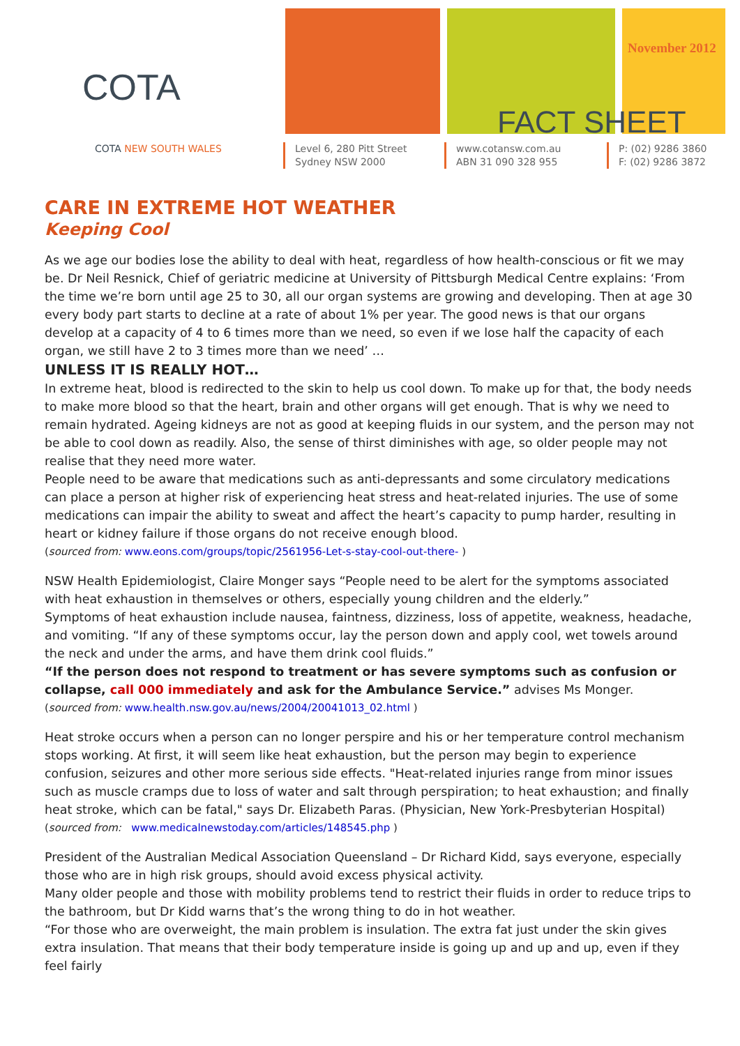COTA
COTA NEW SOUTH WALES
November 2012
FACT SHEET
Level 6, 280 Pitt Street
Sydney NSW 2000
www.cotansw.com.au
ABN 31 090 328 955
P: (02) 9286 3860
F: (02) 9286 3872
CARE IN EXTREME HOT WEATHER
Keeping Cool
As we age our bodies lose the ability to deal with heat, regardless of how health-conscious or fit we may be. Dr Neil Resnick, Chief of geriatric medicine at University of Pittsburgh Medical Centre explains: ‘From the time we’re born until age 25 to 30, all our organ systems are growing and developing. Then at age 30 every body part starts to decline at a rate of about 1% per year. The good news is that our organs develop at a capacity of 4 to 6 times more than we need, so even if we lose half the capacity of each organ, we still have 2 to 3 times more than we need’ …
UNLESS IT IS REALLY HOT…
In extreme heat, blood is redirected to the skin to help us cool down. To make up for that, the body needs to make more blood so that the heart, brain and other organs will get enough. That is why we need to remain hydrated. Ageing kidneys are not as good at keeping fluids in our system, and the person may not be able to cool down as readily. Also, the sense of thirst diminishes with age, so older people may not realise that they need more water.
People need to be aware that medications such as anti-depressants and some circulatory medications can place a person at higher risk of experiencing heat stress and heat-related injuries. The use of some medications can impair the ability to sweat and affect the heart’s capacity to pump harder, resulting in heart or kidney failure if those organs do not receive enough blood.
(sourced from: www.eons.com/groups/topic/2561956-Let-s-stay-cool-out-there- )
NSW Health Epidemiologist, Claire Monger says “People need to be alert for the symptoms associated with heat exhaustion in themselves or others, especially young children and the elderly.”
Symptoms of heat exhaustion include nausea, faintness, dizziness, loss of appetite, weakness, headache, and vomiting. “If any of these symptoms occur, lay the person down and apply cool, wet towels around the neck and under the arms, and have them drink cool fluids.”
“If the person does not respond to treatment or has severe symptoms such as confusion or collapse, call 000 immediately and ask for the Ambulance Service.” advises Ms Monger.
(sourced from: www.health.nsw.gov.au/news/2004/20041013_02.html )
Heat stroke occurs when a person can no longer perspire and his or her temperature control mechanism stops working. At first, it will seem like heat exhaustion, but the person may begin to experience confusion, seizures and other more serious side effects. "Heat-related injuries range from minor issues such as muscle cramps due to loss of water and salt through perspiration; to heat exhaustion; and finally heat stroke, which can be fatal," says Dr. Elizabeth Paras. (Physician, New York-Presbyterian Hospital)
(sourced from: www.medicalnewstoday.com/articles/148545.php )
President of the Australian Medical Association Queensland – Dr Richard Kidd, says everyone, especially those who are in high risk groups, should avoid excess physical activity.
Many older people and those with mobility problems tend to restrict their fluids in order to reduce trips to the bathroom, but Dr Kidd warns that’s the wrong thing to do in hot weather.
“For those who are overweight, the main problem is insulation. The extra fat just under the skin gives extra insulation. That means that their body temperature inside is going up and up and up, even if they feel fairly